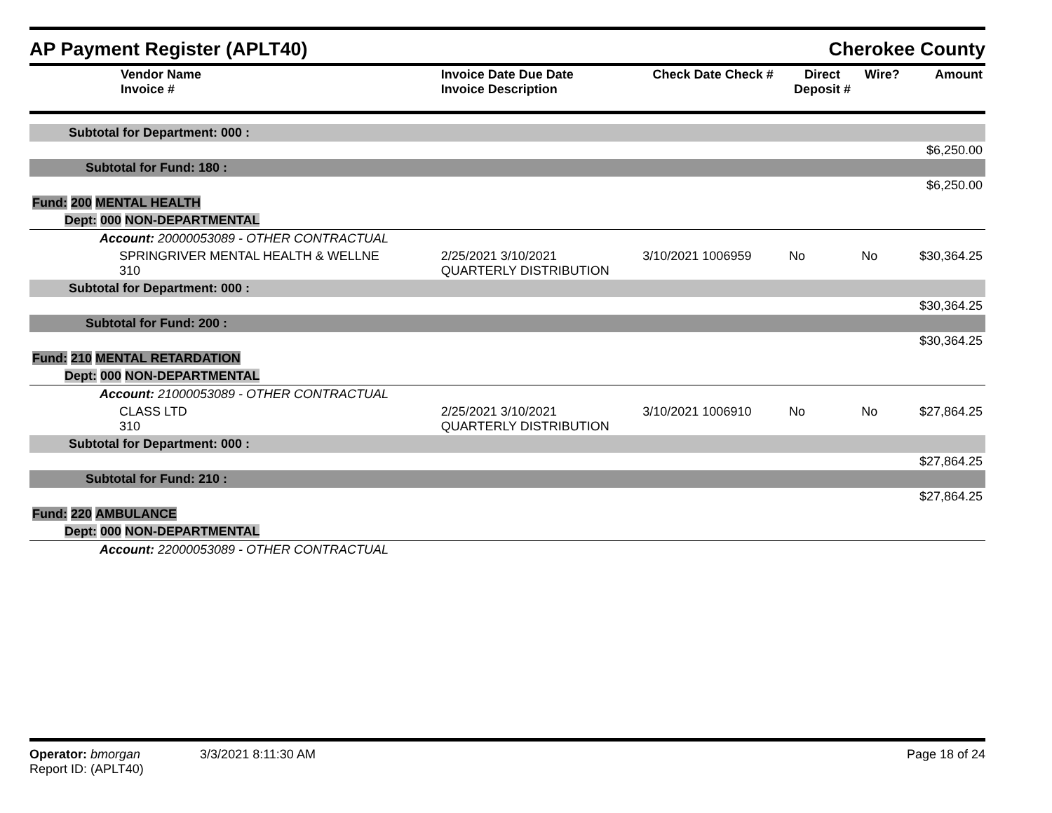AP Payment Register (APLT40) Cherokee County
| Vendor Name Invoice # | Invoice Date Due Date Invoice Description | Check Date Check # | Direct Deposit # | Wire? | Amount |
| --- | --- | --- | --- | --- | --- |
| Subtotal for Department: 000 : | | | | | |
| $6,250.00 | | | | | |
| Subtotal for Fund: 180 : | | | | | |
| $6,250.00 | | | | | |
| Fund: 200 MENTAL HEALTH | | | | | |
| Dept: 000 NON-DEPARTMENTAL | | | | | |
| Account: 20000053089 - OTHER CONTRACTUAL | | | | | |
| SPRINGRIVER MENTAL HEALTH & WELLNE 310 | 2/25/2021 3/10/2021 QUARTERLY DISTRIBUTION | 3/10/2021 1006959 | No | No | $30,364.25 |
| Subtotal for Department: 000 : | | | | | |
| $30,364.25 | | | | | |
| Subtotal for Fund: 200 : | | | | | |
| $30,364.25 | | | | | |
| Fund: 210 MENTAL RETARDATION | | | | | |
| Dept: 000 NON-DEPARTMENTAL | | | | | |
| Account: 21000053089 - OTHER CONTRACTUAL | | | | | |
| CLASS LTD 310 | 2/25/2021 3/10/2021 QUARTERLY DISTRIBUTION | 3/10/2021 1006910 | No | No | $27,864.25 |
| Subtotal for Department: 000 : | | | | | |
| $27,864.25 | | | | | |
| Subtotal for Fund: 210 : | | | | | |
| $27,864.25 | | | | | |
| Fund: 220 AMBULANCE | | | | | |
| Dept: 000 NON-DEPARTMENTAL | | | | | |
| Account: 22000053089 - OTHER CONTRACTUAL | | | | | |
Operator: bmorgan 3/3/2021 8:11:30 AM
Report ID: (APLT40)
Page 18 of 24